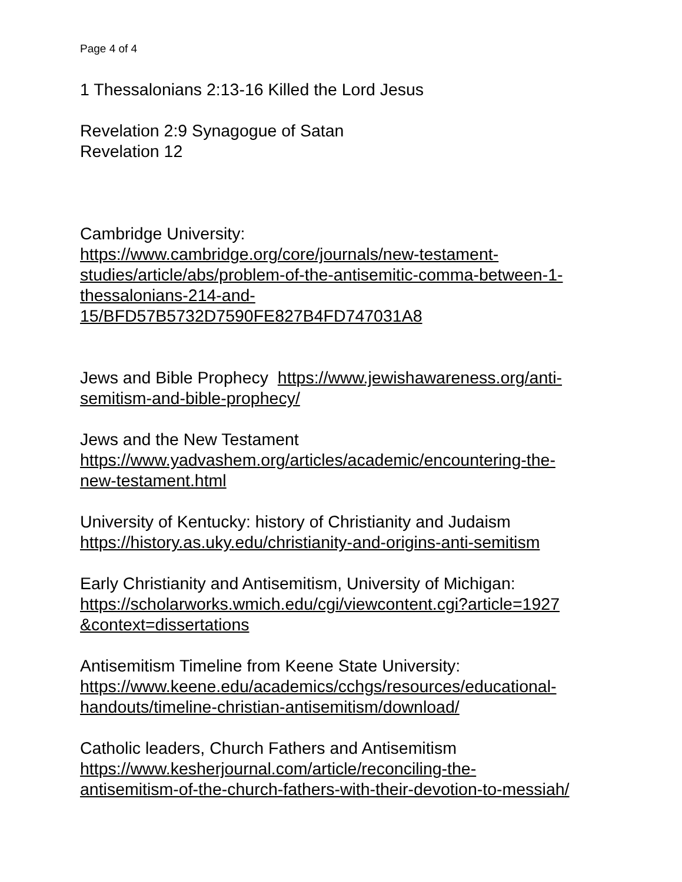Page 4 of 4
1 Thessalonians 2:13-16 Killed the Lord Jesus
Revelation 2:9 Synagogue of Satan
Revelation 12
Cambridge University:
https://www.cambridge.org/core/journals/new-testament-
studies/article/abs/problem-of-the-antisemitic-comma-between-1-
thessalonians-214-and-
15/BFD57B5732D7590FE827B4FD747031A8
Jews and Bible Prophecy https://www.jewishawareness.org/anti-
semitism-and-bible-prophecy/
Jews and the New Testament
https://www.yadvashem.org/articles/academic/encountering-the-
new-testament.html
University of Kentucky: history of Christianity and Judaism
https://history.as.uky.edu/christianity-and-origins-anti-semitism
Early Christianity and Antisemitism, University of Michigan:
https://scholarworks.wmich.edu/cgi/viewcontent.cgi?article=1927
&context=dissertations
Antisemitism Timeline from Keene State University:
https://www.keene.edu/academics/cchgs/resources/educational-
handouts/timeline-christian-antisemitism/download/
Catholic leaders, Church Fathers and Antisemitism
https://www.kesherjournal.com/article/reconciling-the-
antisemitism-of-the-church-fathers-with-their-devotion-to-messiah/